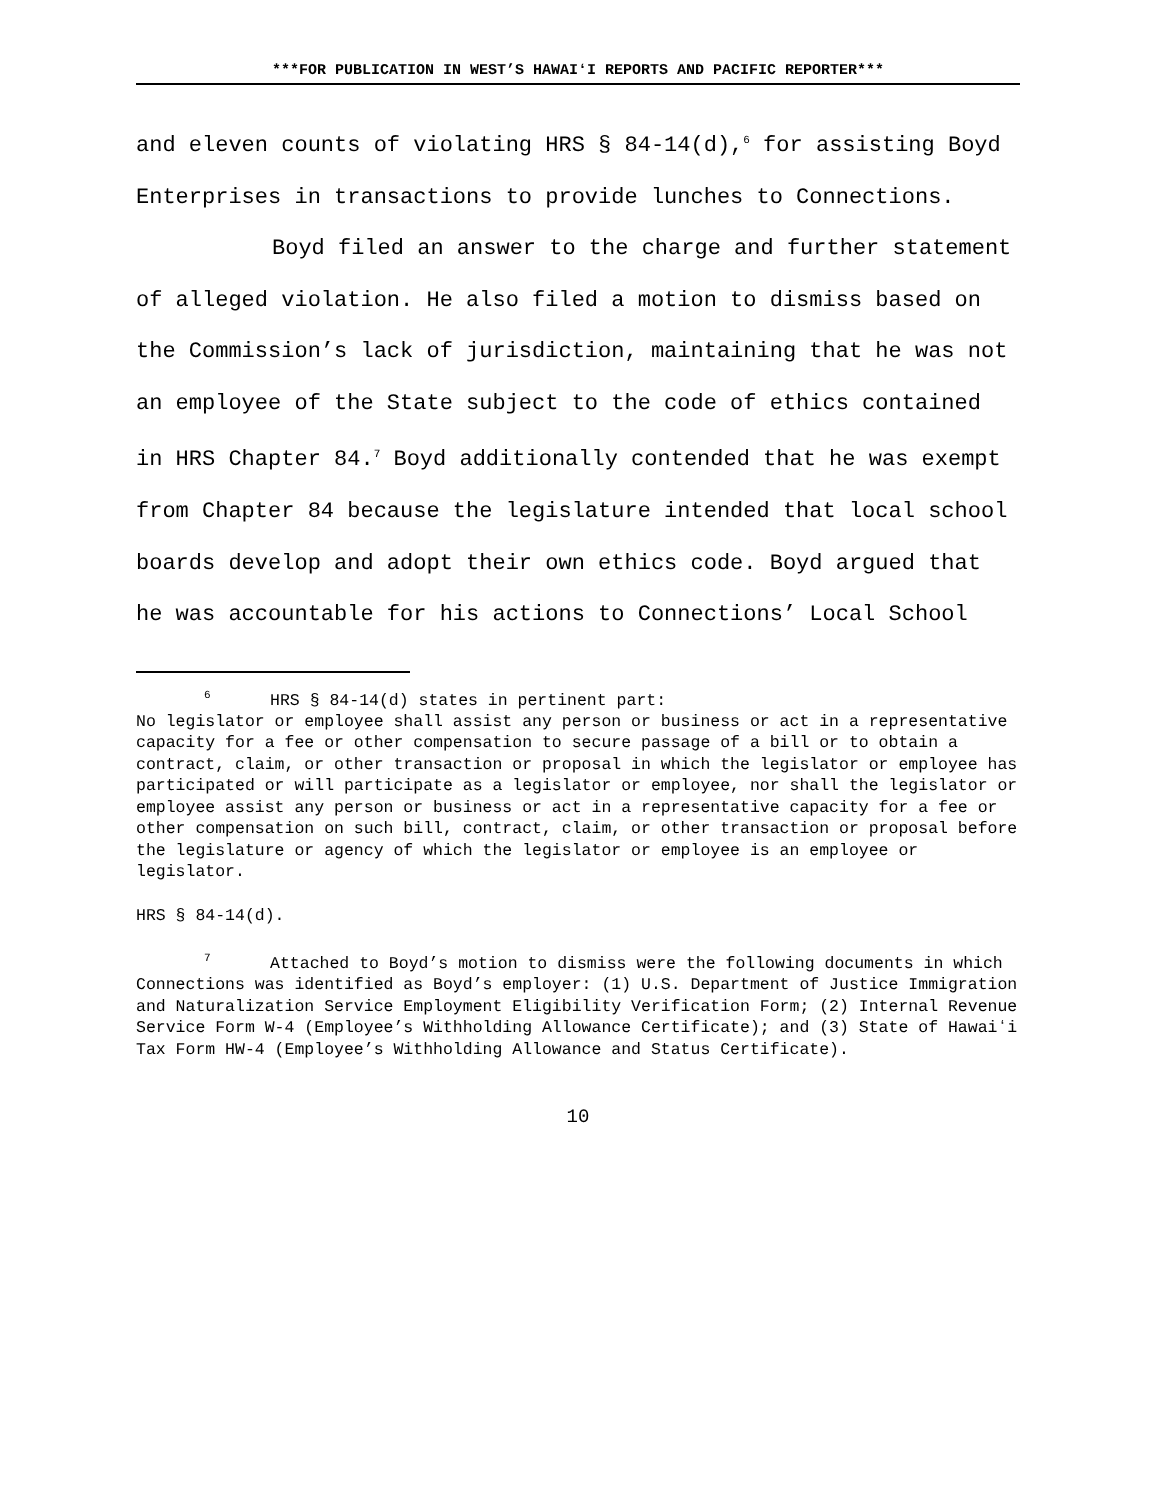***FOR PUBLICATION IN WEST’S HAWAIʻI REPORTS AND PACIFIC REPORTER***
and eleven counts of violating HRS § 84-14(d),<sup>6</sup> for assisting Boyd Enterprises in transactions to provide lunches to Connections.
Boyd filed an answer to the charge and further statement of alleged violation. He also filed a motion to dismiss based on the Commission’s lack of jurisdiction, maintaining that he was not an employee of the State subject to the code of ethics contained in HRS Chapter 84.<sup>7</sup> Boyd additionally contended that he was exempt from Chapter 84 because the legislature intended that local school boards develop and adopt their own ethics code. Boyd argued that he was accountable for his actions to Connections’ Local School
<sup>6</sup> HRS § 84-14(d) states in pertinent part:
No legislator or employee shall assist any person or business or act in a representative capacity for a fee or other compensation to secure passage of a bill or to obtain a contract, claim, or other transaction or proposal in which the legislator or employee has participated or will participate as a legislator or employee, nor shall the legislator or employee assist any person or business or act in a representative capacity for a fee or other compensation on such bill, contract, claim, or other transaction or proposal before the legislature or agency of which the legislator or employee is an employee or legislator.
HRS § 84-14(d).
<sup>7</sup> Attached to Boyd’s motion to dismiss were the following documents in which Connections was identified as Boyd’s employer: (1) U.S. Department of Justice Immigration and Naturalization Service Employment Eligibility Verification Form; (2) Internal Revenue Service Form W-4 (Employee’s Withholding Allowance Certificate); and (3) State of Hawaiʻi Tax Form HW-4 (Employee’s Withholding Allowance and Status Certificate).
10